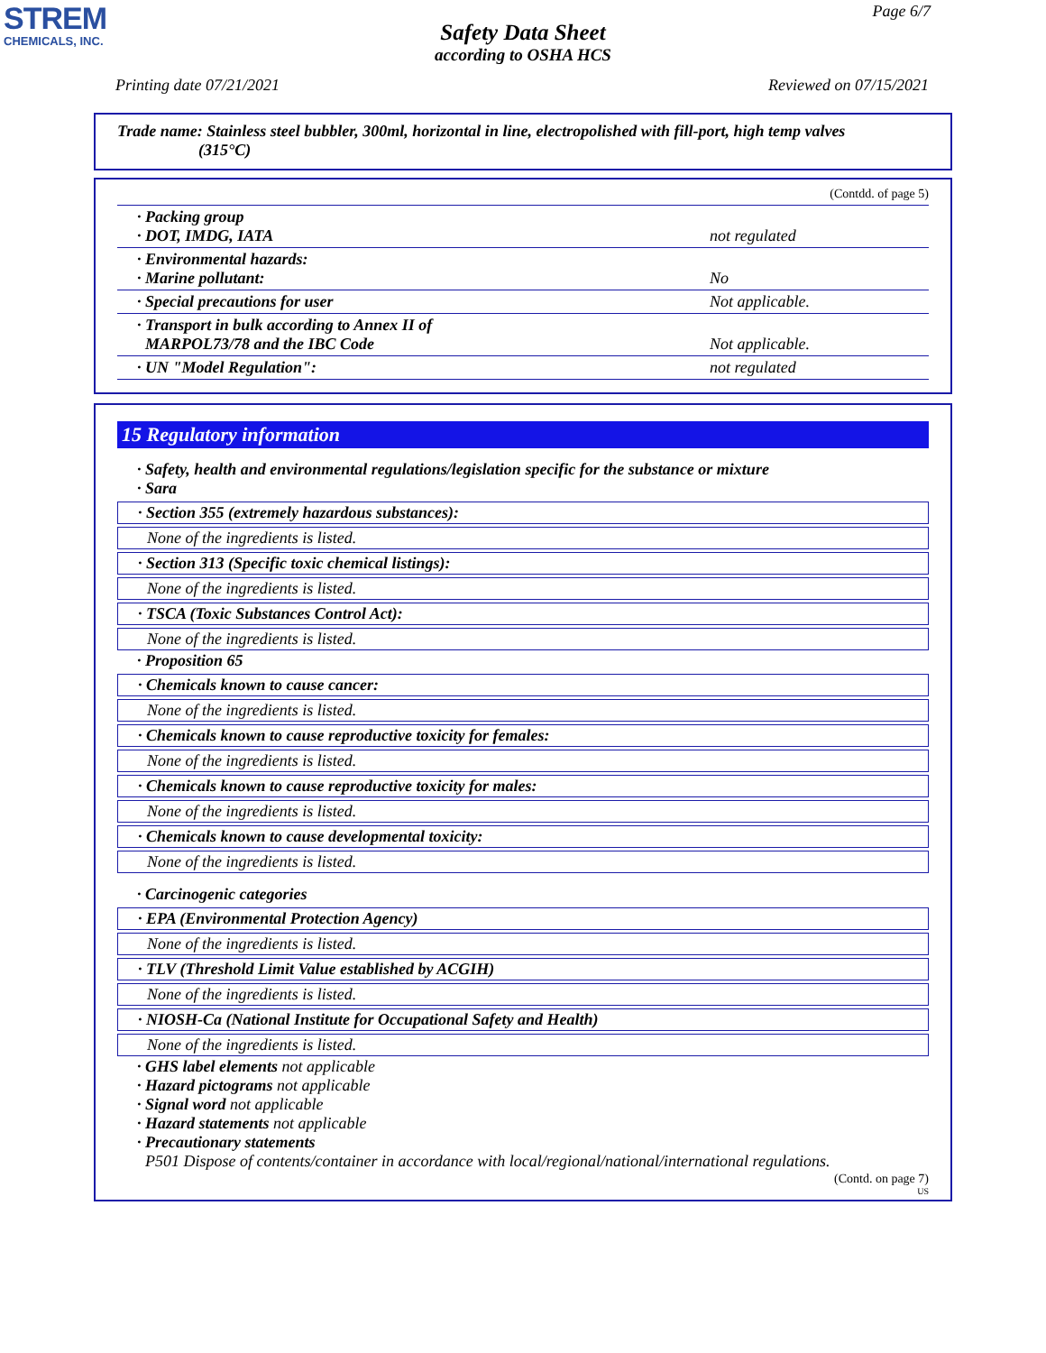STREM
CHEMICALS, INC.
Page 6/7
Safety Data Sheet
according to OSHA HCS
Printing date 07/21/2021 Reviewed on 07/15/2021
Trade name: Stainless steel bubbler, 300ml, horizontal in line, electropolished with fill-port, high temp valves
(315°C)
(Contdd. of page 5)
| · Packing group · DOT, IMDG, IATA | not regulated |
| · Environmental hazards: · Marine pollutant: | No |
| · Special precautions for user | Not applicable. |
| · Transport in bulk according to Annex II of MARPOL73/78 and the IBC Code | Not applicable. |
| · UN "Model Regulation": | not regulated |
15 Regulatory information
· Safety, health and environmental regulations/legislation specific for the substance or mixture
· Sara
· Section 355 (extremely hazardous substances):
None of the ingredients is listed.
· Section 313 (Specific toxic chemical listings):
None of the ingredients is listed.
· TSCA (Toxic Substances Control Act):
None of the ingredients is listed.
· Proposition 65
· Chemicals known to cause cancer:
None of the ingredients is listed.
· Chemicals known to cause reproductive toxicity for females:
None of the ingredients is listed.
· Chemicals known to cause reproductive toxicity for males:
None of the ingredients is listed.
· Chemicals known to cause developmental toxicity:
None of the ingredients is listed.
· Carcinogenic categories
· EPA (Environmental Protection Agency)
None of the ingredients is listed.
· TLV (Threshold Limit Value established by ACGIH)
None of the ingredients is listed.
· NIOSH-Ca (National Institute for Occupational Safety and Health)
None of the ingredients is listed.
· GHS label elements not applicable
· Hazard pictograms not applicable
· Signal word not applicable
· Hazard statements not applicable
· Precautionary statements
P501 Dispose of contents/container in accordance with local/regional/national/international regulations.
(Contd. on page 7)
US